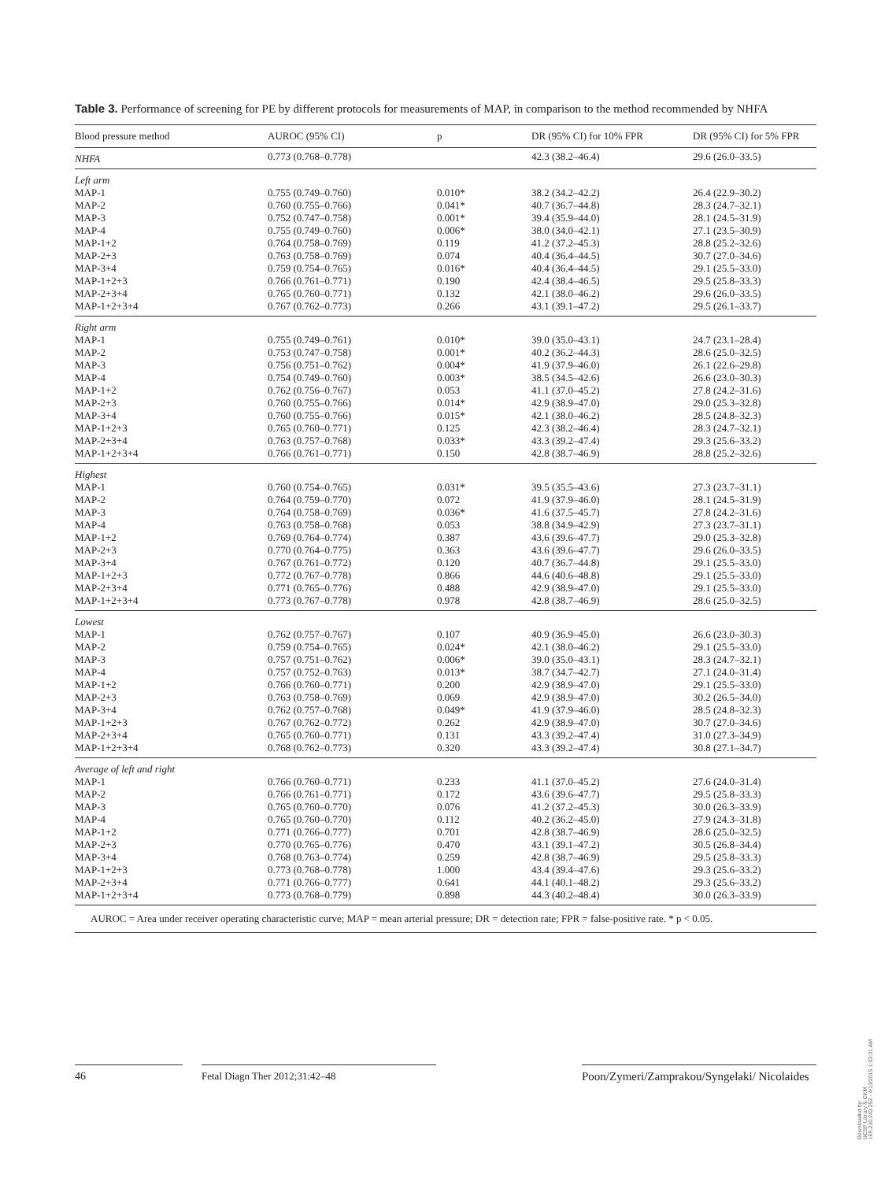Table 3. Performance of screening for PE by different protocols for measurements of MAP, in comparison to the method recommended by NHFA
| Blood pressure method | AUROC (95% CI) | p | DR (95% CI) for 10% FPR | DR (95% CI) for 5% FPR |
| --- | --- | --- | --- | --- |
| NHFA | 0.773 (0.768–0.778) | | 42.3 (38.2–46.4) | 29.6 (26.0–33.5) |
| Left arm | | | | |
| MAP-1 | 0.755 (0.749–0.760) | 0.010* | 38.2 (34.2–42.2) | 26.4 (22.9–30.2) |
| MAP-2 | 0.760 (0.755–0.766) | 0.041* | 40.7 (36.7–44.8) | 28.3 (24.7–32.1) |
| MAP-3 | 0.752 (0.747–0.758) | 0.001* | 39.4 (35.9–44.0) | 28.1 (24.5–31.9) |
| MAP-4 | 0.755 (0.749–0.760) | 0.006* | 38.0 (34.0–42.1) | 27.1 (23.5–30.9) |
| MAP-1+2 | 0.764 (0.758–0.769) | 0.119 | 41.2 (37.2–45.3) | 28.8 (25.2–32.6) |
| MAP-2+3 | 0.763 (0.758–0.769) | 0.074 | 40.4 (36.4–44.5) | 30.7 (27.0–34.6) |
| MAP-3+4 | 0.759 (0.754–0.765) | 0.016* | 40.4 (36.4–44.5) | 29.1 (25.5–33.0) |
| MAP-1+2+3 | 0.766 (0.761–0.771) | 0.190 | 42.4 (38.4–46.5) | 29.5 (25.8–33.3) |
| MAP-2+3+4 | 0.765 (0.760–0.771) | 0.132 | 42.1 (38.0–46.2) | 29.6 (26.0–33.5) |
| MAP-1+2+3+4 | 0.767 (0.762–0.773) | 0.266 | 43.1 (39.1–47.2) | 29.5 (26.1–33.7) |
| Right arm | | | | |
| MAP-1 | 0.755 (0.749–0.761) | 0.010* | 39.0 (35.0–43.1) | 24.7 (23.1–28.4) |
| MAP-2 | 0.753 (0.747–0.758) | 0.001* | 40.2 (36.2–44.3) | 28.6 (25.0–32.5) |
| MAP-3 | 0.756 (0.751–0.762) | 0.004* | 41.9 (37.9–46.0) | 26.1 (22.6–29.8) |
| MAP-4 | 0.754 (0.749–0.760) | 0.003* | 38.5 (34.5–42.6) | 26.6 (23.0–30.3) |
| MAP-1+2 | 0.762 (0.756–0.767) | 0.053 | 41.1 (37.0–45.2) | 27.8 (24.2–31.6) |
| MAP-2+3 | 0.760 (0.755–0.766) | 0.014* | 42.9 (38.9–47.0) | 29.0 (25.3–32.8) |
| MAP-3+4 | 0.760 (0.755–0.766) | 0.015* | 42.1 (38.0–46.2) | 28.5 (24.8–32.3) |
| MAP-1+2+3 | 0.765 (0.760–0.771) | 0.125 | 42.3 (38.2–46.4) | 28.3 (24.7–32.1) |
| MAP-2+3+4 | 0.763 (0.757–0.768) | 0.033* | 43.3 (39.2–47.4) | 29.3 (25.6–33.2) |
| MAP-1+2+3+4 | 0.766 (0.761–0.771) | 0.150 | 42.8 (38.7–46.9) | 28.8 (25.2–32.6) |
| Highest | | | | |
| MAP-1 | 0.760 (0.754–0.765) | 0.031* | 39.5 (35.5–43.6) | 27.3 (23.7–31.1) |
| MAP-2 | 0.764 (0.759–0.770) | 0.072 | 41.9 (37.9–46.0) | 28.1 (24.5–31.9) |
| MAP-3 | 0.764 (0.758–0.769) | 0.036* | 41.6 (37.5–45.7) | 27.8 (24.2–31.6) |
| MAP-4 | 0.763 (0.758–0.768) | 0.053 | 38.8 (34.9–42.9) | 27.3 (23.7–31.1) |
| MAP-1+2 | 0.769 (0.764–0.774) | 0.387 | 43.6 (39.6–47.7) | 29.0 (25.3–32.8) |
| MAP-2+3 | 0.770 (0.764–0.775) | 0.363 | 43.6 (39.6–47.7) | 29.6 (26.0–33.5) |
| MAP-3+4 | 0.767 (0.761–0.772) | 0.120 | 40.7 (36.7–44.8) | 29.1 (25.5–33.0) |
| MAP-1+2+3 | 0.772 (0.767–0.778) | 0.866 | 44.6 (40.6–48.8) | 29.1 (25.5–33.0) |
| MAP-2+3+4 | 0.771 (0.765–0.776) | 0.488 | 42.9 (38.9–47.0) | 29.1 (25.5–33.0) |
| MAP-1+2+3+4 | 0.773 (0.767–0.778) | 0.978 | 42.8 (38.7–46.9) | 28.6 (25.0–32.5) |
| Lowest | | | | |
| MAP-1 | 0.762 (0.757–0.767) | 0.107 | 40.9 (36.9–45.0) | 26.6 (23.0–30.3) |
| MAP-2 | 0.759 (0.754–0.765) | 0.024* | 42.1 (38.0–46.2) | 29.1 (25.5–33.0) |
| MAP-3 | 0.757 (0.751–0.762) | 0.006* | 39.0 (35.0–43.1) | 28.3 (24.7–32.1) |
| MAP-4 | 0.757 (0.752–0.763) | 0.013* | 38.7 (34.7–42.7) | 27.1 (24.0–31.4) |
| MAP-1+2 | 0.766 (0.760–0.771) | 0.200 | 42.9 (38.9–47.0) | 29.1 (25.5–33.0) |
| MAP-2+3 | 0.763 (0.758–0.769) | 0.069 | 42.9 (38.9–47.0) | 30.2 (26.5–34.0) |
| MAP-3+4 | 0.762 (0.757–0.768) | 0.049* | 41.9 (37.9–46.0) | 28.5 (24.8–32.3) |
| MAP-1+2+3 | 0.767 (0.762–0.772) | 0.262 | 42.9 (38.9–47.0) | 30.7 (27.0–34.6) |
| MAP-2+3+4 | 0.765 (0.760–0.771) | 0.131 | 43.3 (39.2–47.4) | 31.0 (27.3–34.9) |
| MAP-1+2+3+4 | 0.768 (0.762–0.773) | 0.320 | 43.3 (39.2–47.4) | 30.8 (27.1–34.7) |
| Average of left and right | | | | |
| MAP-1 | 0.766 (0.760–0.771) | 0.233 | 41.1 (37.0–45.2) | 27.6 (24.0–31.4) |
| MAP-2 | 0.766 (0.761–0.771) | 0.172 | 43.6 (39.6–47.7) | 29.5 (25.8–33.3) |
| MAP-3 | 0.765 (0.760–0.770) | 0.076 | 41.2 (37.2–45.3) | 30.0 (26.3–33.9) |
| MAP-4 | 0.765 (0.760–0.770) | 0.112 | 40.2 (36.2–45.0) | 27.9 (24.3–31.8) |
| MAP-1+2 | 0.771 (0.766–0.777) | 0.701 | 42.8 (38.7–46.9) | 28.6 (25.0–32.5) |
| MAP-2+3 | 0.770 (0.765–0.776) | 0.470 | 43.1 (39.1–47.2) | 30.5 (26.8–34.4) |
| MAP-3+4 | 0.768 (0.763–0.774) | 0.259 | 42.8 (38.7–46.9) | 29.5 (25.8–33.3) |
| MAP-1+2+3 | 0.773 (0.768–0.778) | 1.000 | 43.4 (39.4–47.6) | 29.3 (25.6–33.2) |
| MAP-2+3+4 | 0.771 (0.766–0.777) | 0.641 | 44.1 (40.1–48.2) | 29.3 (25.6–33.2) |
| MAP-1+2+3+4 | 0.773 (0.768–0.779) | 0.898 | 44.3 (40.2–48.4) | 30.0 (26.3–33.9) |
AUROC = Area under receiver operating characteristic curve; MAP = mean arterial pressure; DR = detection rate; FPR = false-positive rate. * p < 0.05.
46 Fetal Diagn Ther 2012;31:42–48
Poon/Zymeri/Zamprakou/Syngelaki/ Nicolaides
Downloaded by:
UCSF Library & CKM
169.230.243.252 - 4/13/2015 1:03:31 AM